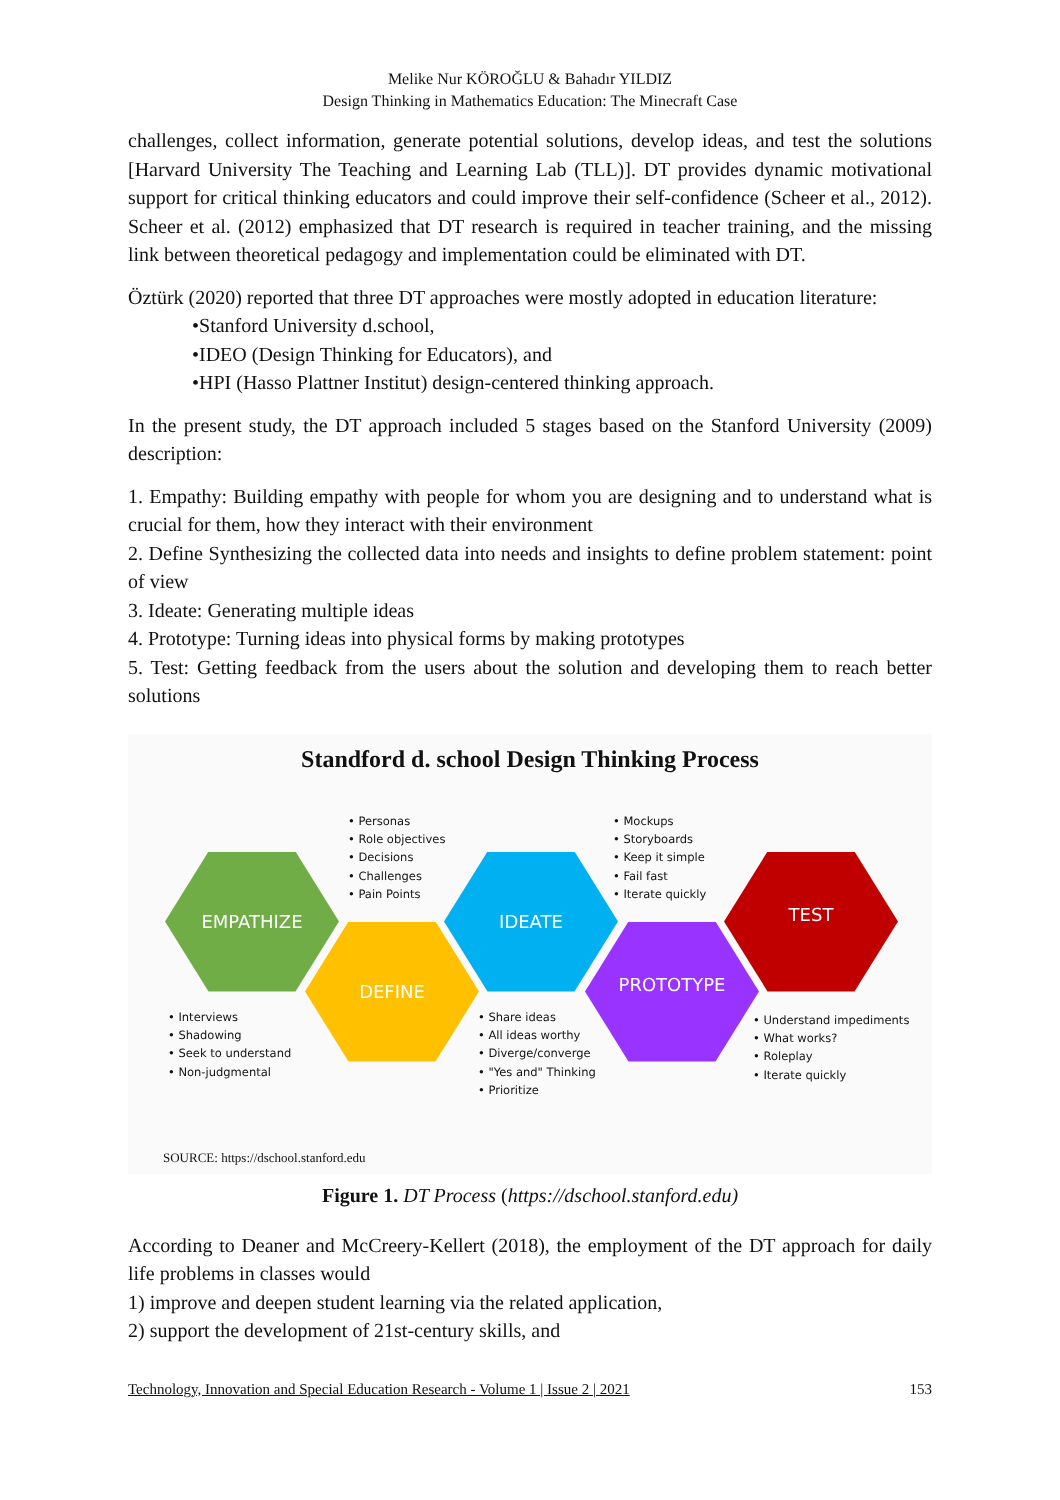Melike Nur KÖROĞLU & Bahadır YILDIZ
Design Thinking in Mathematics Education: The Minecraft Case
challenges, collect information, generate potential solutions, develop ideas, and test the solutions [Harvard University The Teaching and Learning Lab (TLL)]. DT provides dynamic motivational support for critical thinking educators and could improve their self-confidence (Scheer et al., 2012). Scheer et al. (2012) emphasized that DT research is required in teacher training, and the missing link between theoretical pedagogy and implementation could be eliminated with DT.
Öztürk (2020) reported that three DT approaches were mostly adopted in education literature:
•Stanford University d.school,
•IDEO (Design Thinking for Educators), and
•HPI (Hasso Plattner Institut) design-centered thinking approach.
In the present study, the DT approach included 5 stages based on the Stanford University (2009) description:
1. Empathy: Building empathy with people for whom you are designing and to understand what is crucial for them, how they interact with their environment
2. Define Synthesizing the collected data into needs and insights to define problem statement: point of view
3. Ideate: Generating multiple ideas
4. Prototype: Turning ideas into physical forms by making prototypes
5. Test: Getting feedback from the users about the solution and developing them to reach better solutions
Standford d. school Design Thinking Process
• Personas
• Role objectives
• Decisions
• Challenges
• Pain Points
• Mockups
• Storyboards
• Keep it simple
• Fail fast
• Iterate quickly
EMPATHIZE IDEATE TEST
DEFINE PROTOTYPE
• Interviews
• Shadowing
• Seek to understand
• Non-judgmental
• Share ideas
• All ideas worthy
• Diverge/converge
• "Yes and" Thinking
• Prioritize
• Understand impediments
• What works?
• Roleplay
• Iterate quickly
SOURCE: https://dschool.stanford.edu
Figure 1. DT Process (https://dschool.stanford.edu)
According to Deaner and McCreery-Kellert (2018), the employment of the DT approach for daily life problems in classes would
1) improve and deepen student learning via the related application,
2) support the development of 21st-century skills, and
Technology, Innovation and Special Education Research - Volume 1 | Issue 2 | 2021 153